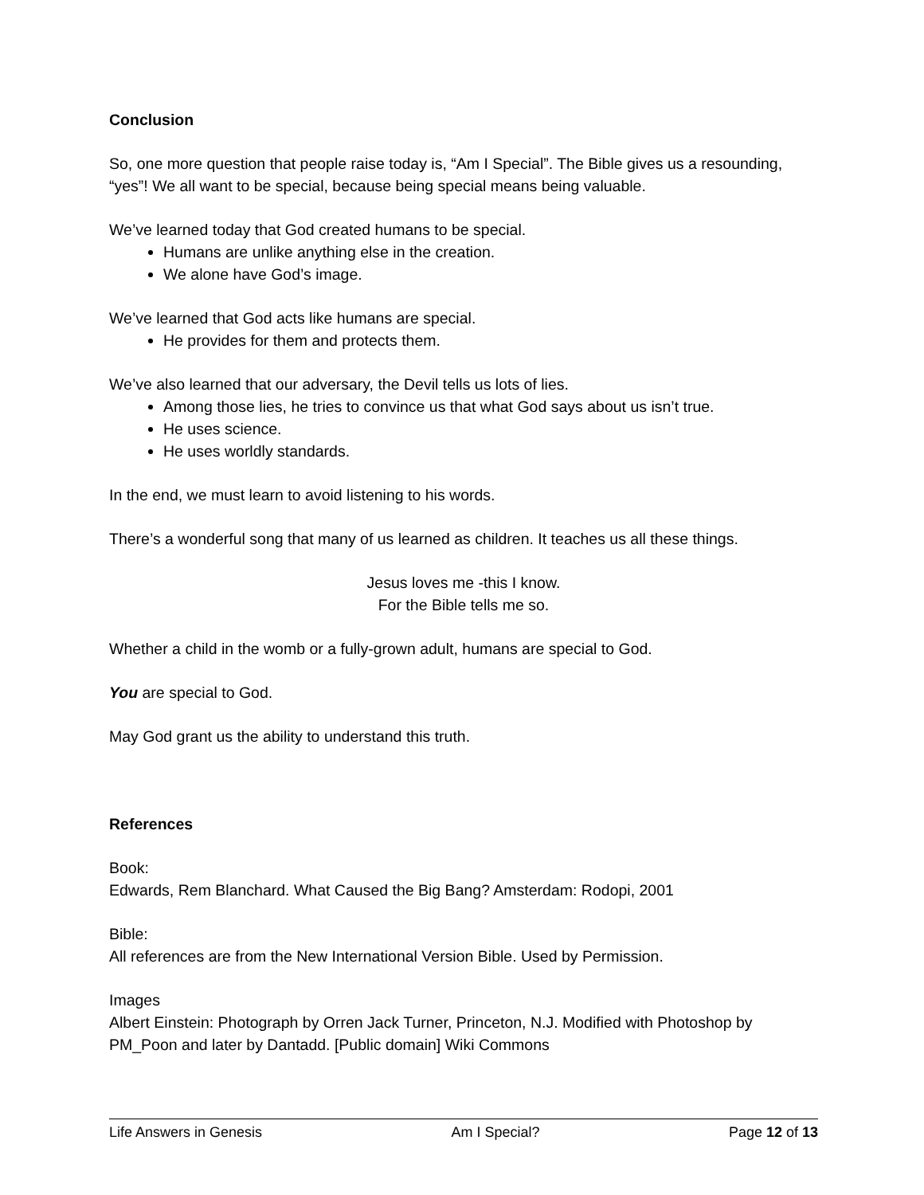Conclusion
So, one more question that people raise today is, “Am I Special”. The Bible gives us a resounding, “yes”! We all want to be special, because being special means being valuable.
We’ve learned today that God created humans to be special.
Humans are unlike anything else in the creation.
We alone have God’s image.
We’ve learned that God acts like humans are special.
He provides for them and protects them.
We’ve also learned that our adversary, the Devil tells us lots of lies.
Among those lies, he tries to convince us that what God says about us isn’t true.
He uses science.
He uses worldly standards.
In the end, we must learn to avoid listening to his words.
There’s a wonderful song that many of us learned as children. It teaches us all these things.
Jesus loves me -this I know.
For the Bible tells me so.
Whether a child in the womb or a fully-grown adult, humans are special to God.
You are special to God.
May God grant us the ability to understand this truth.
References
Book:
Edwards, Rem Blanchard. What Caused the Big Bang? Amsterdam: Rodopi, 2001
Bible:
All references are from the New International Version Bible. Used by Permission.
Images
Albert Einstein: Photograph by Orren Jack Turner, Princeton, N.J. Modified with Photoshop by PM_Poon and later by Dantadd. [Public domain] Wiki Commons
Life Answers in Genesis Am I Special? Page 12 of 13